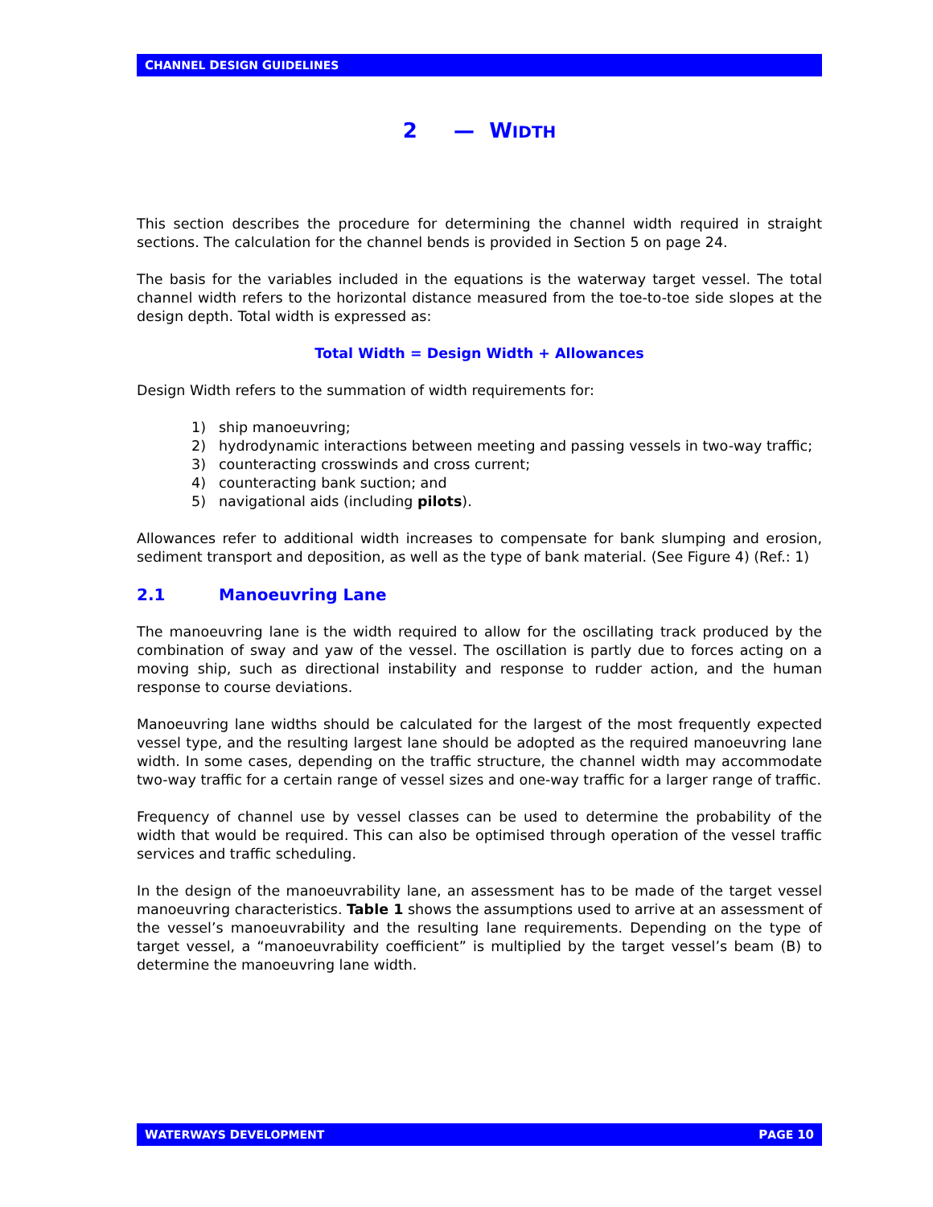CHANNEL DESIGN GUIDELINES
2 — WIDTH
This section describes the procedure for determining the channel width required in straight sections. The calculation for the channel bends is provided in Section 5 on page 24.
The basis for the variables included in the equations is the waterway target vessel. The total channel width refers to the horizontal distance measured from the toe-to-toe side slopes at the design depth. Total width is expressed as:
Total Width = Design Width + Allowances
Design Width refers to the summation of width requirements for:
1) ship manoeuvring;
2) hydrodynamic interactions between meeting and passing vessels in two-way traffic;
3) counteracting crosswinds and cross current;
4) counteracting bank suction; and
5) navigational aids (including pilots).
Allowances refer to additional width increases to compensate for bank slumping and erosion, sediment transport and deposition, as well as the type of bank material. (See Figure 4) (Ref.: 1)
2.1 Manoeuvring Lane
The manoeuvring lane is the width required to allow for the oscillating track produced by the combination of sway and yaw of the vessel. The oscillation is partly due to forces acting on a moving ship, such as directional instability and response to rudder action, and the human response to course deviations.
Manoeuvring lane widths should be calculated for the largest of the most frequently expected vessel type, and the resulting largest lane should be adopted as the required manoeuvring lane width. In some cases, depending on the traffic structure, the channel width may accommodate two-way traffic for a certain range of vessel sizes and one-way traffic for a larger range of traffic.
Frequency of channel use by vessel classes can be used to determine the probability of the width that would be required. This can also be optimised through operation of the vessel traffic services and traffic scheduling.
In the design of the manoeuvrability lane, an assessment has to be made of the target vessel manoeuvring characteristics. Table 1 shows the assumptions used to arrive at an assessment of the vessel’s manoeuvrability and the resulting lane requirements. Depending on the type of target vessel, a “manoeuvrability coefficient” is multiplied by the target vessel’s beam (B) to determine the manoeuvring lane width.
WATERWAYS DEVELOPMENT PAGE 10